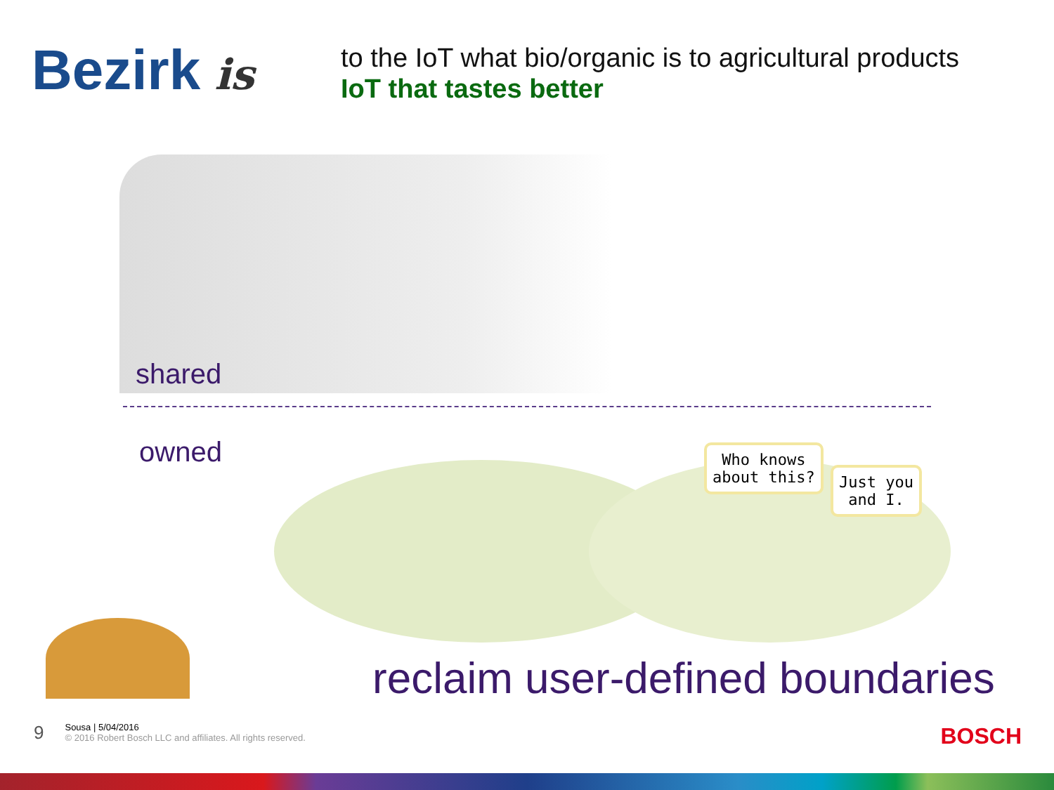Bezirk is
to the IoT what bio/organic is to agricultural products
IoT that tastes better
shared
owned
Who knows
about this?
Just you
and I.
reclaim user-defined boundaries
9
Sousa | 5/04/2016
© 2016 Robert Bosch LLC and affiliates. All rights reserved.
BOSCH